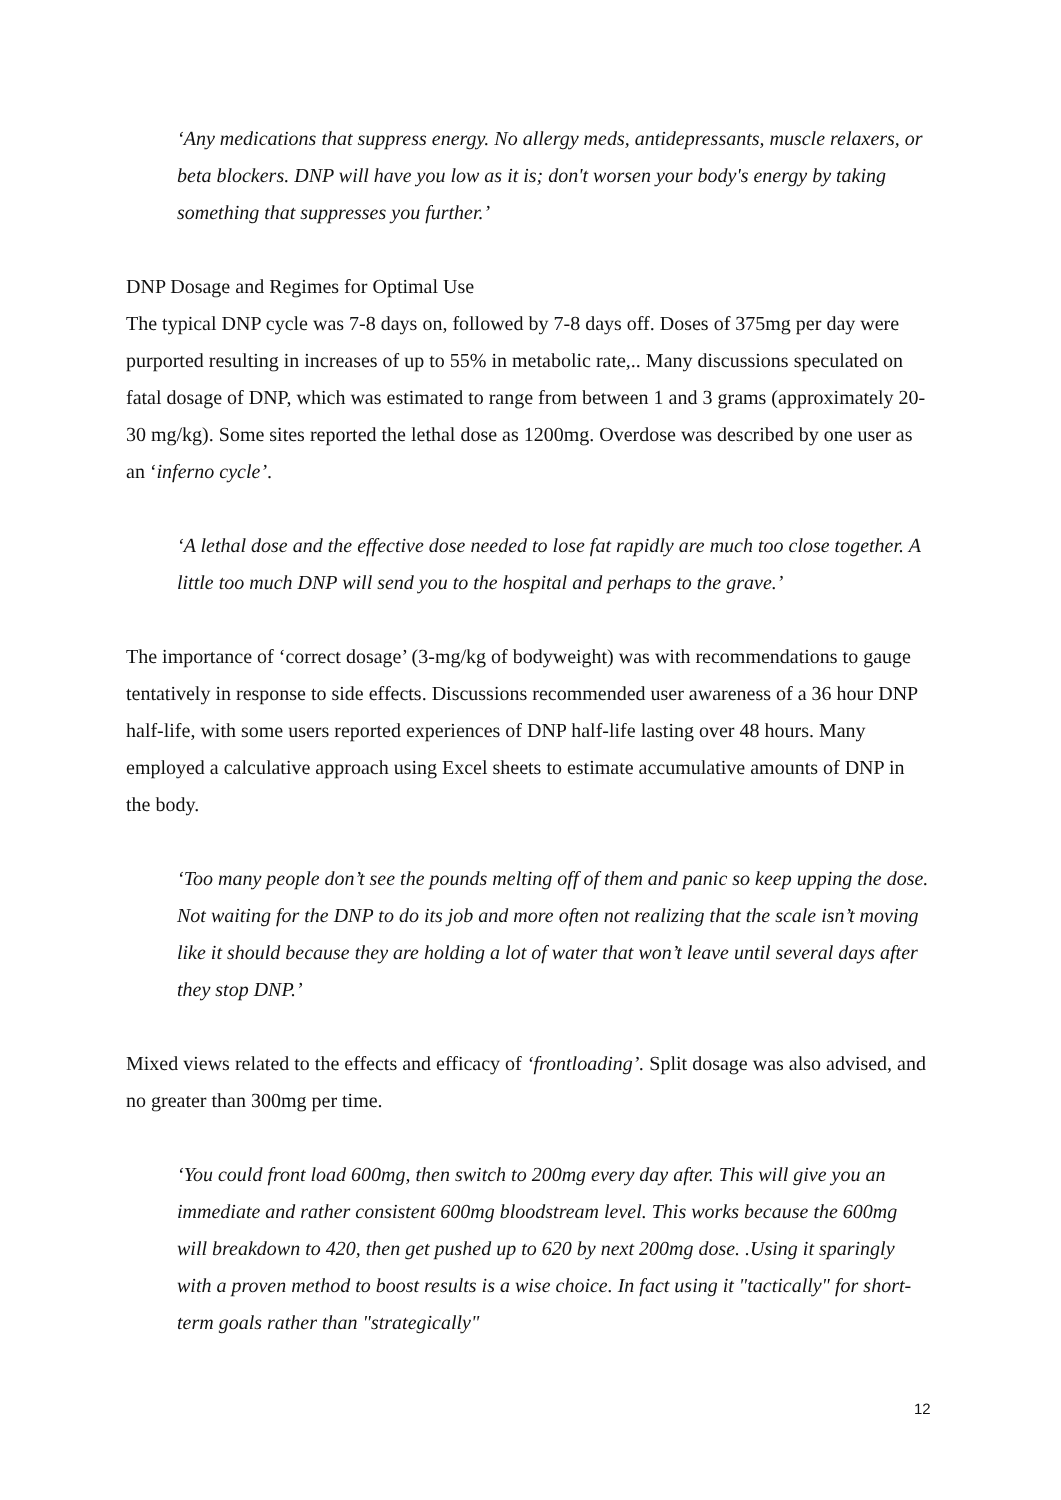‘Any medications that suppress energy. No allergy meds, antidepressants, muscle relaxers, or beta blockers. DNP will have you low as it is; don't worsen your body's energy by taking something that suppresses you further.’
DNP Dosage and Regimes for Optimal Use
The typical DNP cycle was 7-8 days on, followed by 7-8 days off. Doses of 375mg per day were purported resulting in increases of up to 55% in metabolic rate,.. Many discussions speculated on fatal dosage of DNP, which was estimated to range from between 1 and 3 grams (approximately 20-30 mg/kg). Some sites reported the lethal dose as 1200mg. Overdose was described by one user as an ‘inferno cycle’.
‘A lethal dose and the effective dose needed to lose fat rapidly are much too close together. A little too much DNP will send you to the hospital and perhaps to the grave.’
The importance of ‘correct dosage’ (3-mg/kg of bodyweight) was with recommendations to gauge tentatively in response to side effects. Discussions recommended user awareness of a 36 hour DNP half-life, with some users reported experiences of DNP half-life lasting over 48 hours. Many employed a calculative approach using Excel sheets to estimate accumulative amounts of DNP in the body.
‘Too many people don’t see the pounds melting off of them and panic so keep upping the dose. Not waiting for the DNP to do its job and more often not realizing that the scale isn’t moving like it should because they are holding a lot of water that won’t leave until several days after they stop DNP.’
Mixed views related to the effects and efficacy of ‘frontloading’. Split dosage was also advised, and no greater than 300mg per time.
‘You could front load 600mg, then switch to 200mg every day after. This will give you an immediate and rather consistent 600mg bloodstream level. This works because the 600mg will breakdown to 420, then get pushed up to 620 by next 200mg dose. .Using it sparingly with a proven method to boost results is a wise choice. In fact using it "tactically" for short-term goals rather than "strategically"
12